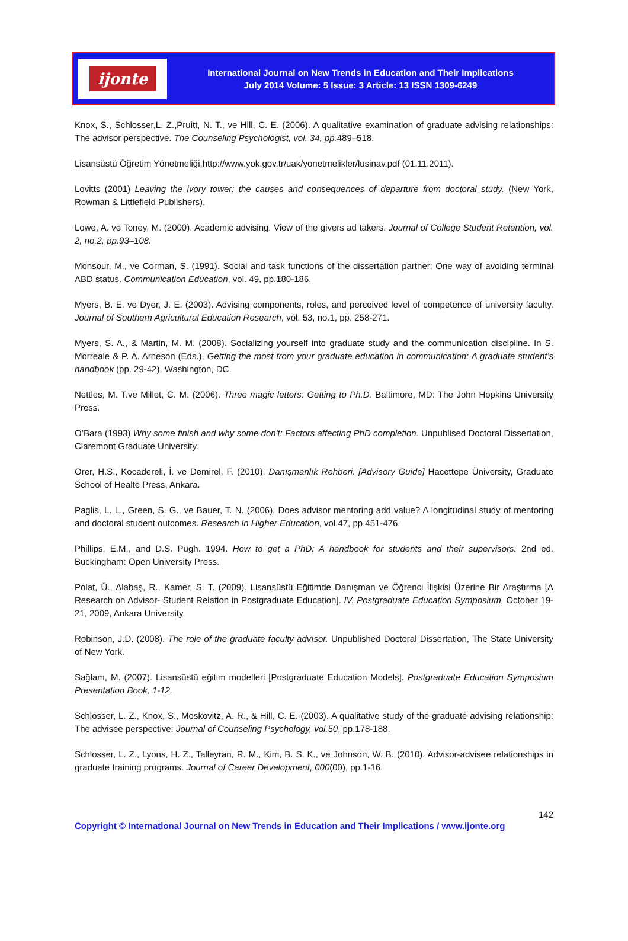ijonte
International Journal on New Trends in Education and Their Implications
July 2014 Volume: 5 Issue: 3 Article: 13 ISSN 1309-6249
Knox, S., Schlosser,L. Z.,Pruitt, N. T., ve Hill, C. E. (2006). A qualitative examination of graduate advising relationships: The advisor perspective. The Counseling Psychologist, vol. 34, pp. 489–518.
Lisansüstü Öğretim Yönetmeliği,http://www.yok.gov.tr/uak/yonetmelikler/lusinav.pdf (01.11.2011).
Lovitts (2001) Leaving the ivory tower: the causes and consequences of departure from doctoral study. (New York, Rowman & Littlefield Publishers).
Lowe, A. ve Toney, M. (2000). Academic advising: View of the givers ad takers. Journal of College Student Retention, vol. 2, no.2, pp.93–108.
Monsour, M., ve Corman, S. (1991). Social and task functions of the dissertation partner: One way of avoiding terminal ABD status. Communication Education, vol. 49, pp.180-186.
Myers, B. E. ve Dyer, J. E. (2003). Advising components, roles, and perceived level of competence of university faculty. Journal of Southern Agricultural Education Research, vol. 53, no.1, pp. 258-271.
Myers, S. A., & Martin, M. M. (2008). Socializing yourself into graduate study and the communication discipline. In S. Morreale & P. A. Arneson (Eds.), Getting the most from your graduate education in communication: A graduate student’s handbook (pp. 29-42). Washington, DC.
Nettles, M. T.ve Millet, C. M. (2006). Three magic letters: Getting to Ph.D. Baltimore, MD: The John Hopkins University Press.
O’Bara (1993) Why some finish and why some don't: Factors affecting PhD completion. Unpublised Doctoral Dissertation, Claremont Graduate University.
Orer, H.S., Kocadereli, İ. ve Demirel, F. (2010). Danışmanlık Rehberi. [Advisory Guide] Hacettepe Üniversity, Graduate School of Healte Press, Ankara.
Paglis, L. L., Green, S. G., ve Bauer, T. N. (2006). Does advisor mentoring add value? A longitudinal study of mentoring and doctoral student outcomes. Research in Higher Education, vol.47, pp.451-476.
Phillips, E.M., and D.S. Pugh. 1994. How to get a PhD: A handbook for students and their supervisors. 2nd ed. Buckingham: Open University Press.
Polat, Ü., Alabaş, R., Kamer, S. T. (2009). Lisansüstü Eğitimde Danışman ve Öğrenci İlişkisi Üzerine Bir Araştırma [A Research on Advisor- Student Relation in Postgraduate Education]. IV. Postgraduate Education Symposium, October 19-21, 2009, Ankara University.
Robinson, J.D. (2008). The role of the graduate faculty advısor. Unpublished Doctoral Dissertation, The State University of New York.
Sağlam, M. (2007). Lisansüstü eğitim modelleri [Postgraduate Education Models]. Postgraduate Education Symposium Presentation Book, 1-12.
Schlosser, L. Z., Knox, S., Moskovitz, A. R., & Hill, C. E. (2003). A qualitative study of the graduate advising relationship: The advisee perspective: Journal of Counseling Psychology, vol.50, pp.178-188.
Schlosser, L. Z., Lyons, H. Z., Talleyran, R. M., Kim, B. S. K., ve Johnson, W. B. (2010). Advisor-advisee relationships in graduate training programs. Journal of Career Development, 000(00), pp.1-16.
142
Copyright © International Journal on New Trends in Education and Their Implications / www.ijonte.org